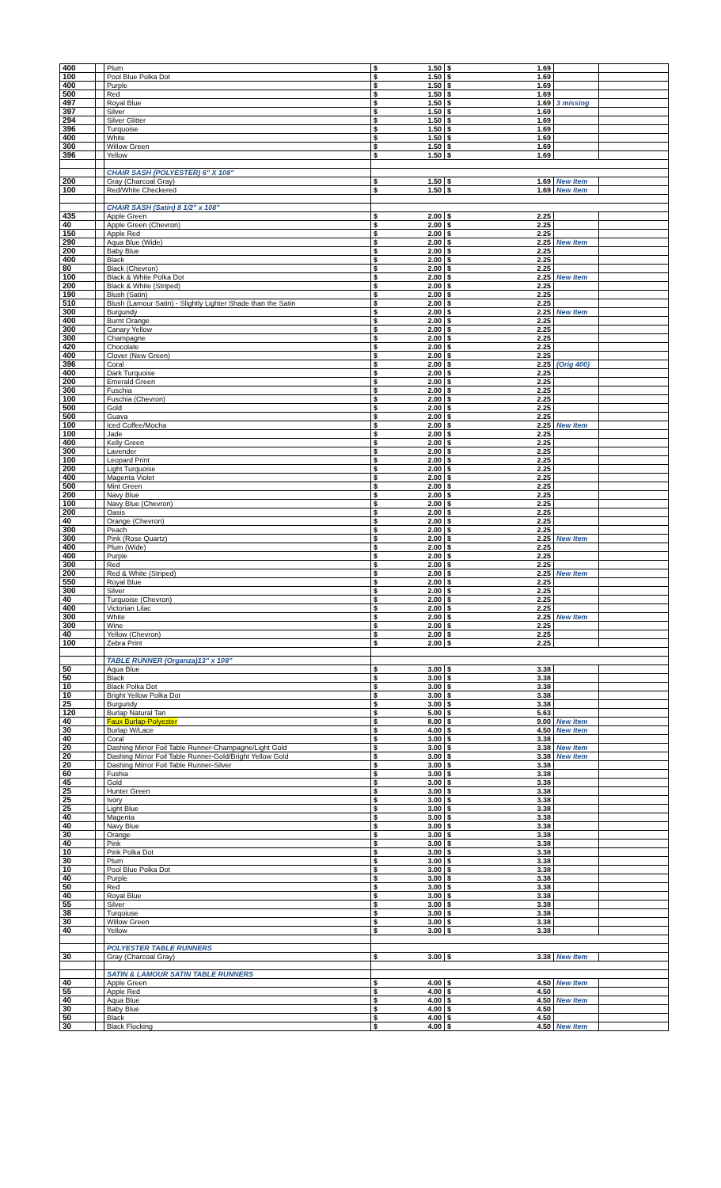| 400 | | Plum | $ | 1.50 | $ | 1.69 | | |
| 100 | | Pool Blue Polka Dot | $ | 1.50 | $ | 1.69 | | |
| 400 | | Purple | $ | 1.50 | $ | 1.69 | | |
| 500 | | Red | $ | 1.50 | $ | 1.69 | | |
| 497 | | Royal Blue | $ | 1.50 | $ | 1.69 | 3 missing | |
| 397 | | Silver | $ | 1.50 | $ | 1.69 | | |
| 294 | | Silver Glitter | $ | 1.50 | $ | 1.69 | | |
| 396 | | Turquoise | $ | 1.50 | $ | 1.69 | | |
| 400 | | White | $ | 1.50 | $ | 1.69 | | |
| 300 | | Willow Green | $ | 1.50 | $ | 1.69 | | |
| 396 | | Yellow | $ | 1.50 | $ | 1.69 | | |
| | | CHAIR SASH (POLYESTER) 6" X 108" | | | | | | |
| 200 | | Gray (Charcoal Gray) | $ | 1.50 | $ | 1.69 | New Item | |
| 100 | | Red/White Checkered | $ | 1.50 | $ | 1.69 | New Item | |
| | | CHAIR SASH (Satin) 8 1/2" x 108" | | | | | | |
| 435 | | Apple Green | $ | 2.00 | $ | 2.25 | | |
| 40 | | Apple Green (Chevron) | $ | 2.00 | $ | 2.25 | | |
| 150 | | Apple Red | $ | 2.00 | $ | 2.25 | | |
| 290 | | Aqua Blue (Wide) | $ | 2.00 | $ | 2.25 | New Item | |
| 200 | | Baby Blue | $ | 2.00 | $ | 2.25 | | |
| 400 | | Black | $ | 2.00 | $ | 2.25 | | |
| 80 | | Black (Chevron) | $ | 2.00 | $ | 2.25 | | |
| 100 | | Black & White Polka Dot | $ | 2.00 | $ | 2.25 | New Item | |
| 200 | | Black & White (Striped) | $ | 2.00 | $ | 2.25 | | |
| 190 | | Blush (Satin) | $ | 2.00 | $ | 2.25 | | |
| 510 | | Blush (Lamour Satin) - Slightly Lighter Shade than the Satin | $ | 2.00 | $ | 2.25 | | |
| 300 | | Burgundy | $ | 2.00 | $ | 2.25 | New Item | |
| 400 | | Burnt Orange | $ | 2.00 | $ | 2.25 | | |
| 300 | | Canary Yellow | $ | 2.00 | $ | 2.25 | | |
| 300 | | Champagne | $ | 2.00 | $ | 2.25 | | |
| 420 | | Chocolate | $ | 2.00 | $ | 2.25 | | |
| 400 | | Clover (New Green) | $ | 2.00 | $ | 2.25 | | |
| 396 | | Coral | $ | 2.00 | $ | 2.25 | (Orig 400) | |
| 400 | | Dark Turquoise | $ | 2.00 | $ | 2.25 | | |
| 200 | | Emerald Green | $ | 2.00 | $ | 2.25 | | |
| 300 | | Fuschia | $ | 2.00 | $ | 2.25 | | |
| 100 | | Fuschia (Chevron) | $ | 2.00 | $ | 2.25 | | |
| 500 | | Gold | $ | 2.00 | $ | 2.25 | | |
| 500 | | Guava | $ | 2.00 | $ | 2.25 | | |
| 100 | | Iced Coffee/Mocha | $ | 2.00 | $ | 2.25 | New Item | |
| 100 | | Jade | $ | 2.00 | $ | 2.25 | | |
| 400 | | Kelly Green | $ | 2.00 | $ | 2.25 | | |
| 300 | | Lavender | $ | 2.00 | $ | 2.25 | | |
| 100 | | Leopard Print | $ | 2.00 | $ | 2.25 | | |
| 200 | | Light Turquoise | $ | 2.00 | $ | 2.25 | | |
| 400 | | Magenta Violet | $ | 2.00 | $ | 2.25 | | |
| 500 | | Mint Green | $ | 2.00 | $ | 2.25 | | |
| 200 | | Navy Blue | $ | 2.00 | $ | 2.25 | | |
| 100 | | Navy Blue (Chevron) | $ | 2.00 | $ | 2.25 | | |
| 200 | | Oasis | $ | 2.00 | $ | 2.25 | | |
| 40 | | Orange (Chevron) | $ | 2.00 | $ | 2.25 | | |
| 300 | | Peach | $ | 2.00 | $ | 2.25 | | |
| 300 | | Pink (Rose Quartz) | $ | 2.00 | $ | 2.25 | New Item | |
| 400 | | Plum (Wide) | $ | 2.00 | $ | 2.25 | | |
| 400 | | Purple | $ | 2.00 | $ | 2.25 | | |
| 300 | | Red | $ | 2.00 | $ | 2.25 | | |
| 200 | | Red & White (Striped) | $ | 2.00 | $ | 2.25 | New Item | |
| 550 | | Royal Blue | $ | 2.00 | $ | 2.25 | | |
| 300 | | Silver | $ | 2.00 | $ | 2.25 | | |
| 40 | | Turquoise (Chevron) | $ | 2.00 | $ | 2.25 | | |
| 400 | | Victorian Lilac | $ | 2.00 | $ | 2.25 | | |
| 300 | | White | $ | 2.00 | $ | 2.25 | New Item | |
| 300 | | Wine | $ | 2.00 | $ | 2.25 | | |
| 40 | | Yellow (Chevron) | $ | 2.00 | $ | 2.25 | | |
| 100 | | Zebra Print | $ | 2.00 | $ | 2.25 | | |
| | | TABLE RUNNER (Organza)13" x 108" | | | | | | |
| 50 | | Aqua Blue | $ | 3.00 | $ | 3.38 | | |
| 50 | | Black | $ | 3.00 | $ | 3.38 | | |
| 10 | | Black Polka Dot | $ | 3.00 | $ | 3.38 | | |
| 10 | | Bright Yellow Polka Dot | $ | 3.00 | $ | 3.38 | | |
| 25 | | Burgundy | $ | 3.00 | $ | 3.38 | | |
| 120 | | Burlap Natural Tan | $ | 5.00 | $ | 5.63 | | |
| 40 | | Faux Burlap-Polyester | $ | 8.00 | $ | 9.00 | New Item | |
| 30 | | Burlap W/Lace | $ | 4.00 | $ | 4.50 | New Item | |
| 40 | | Coral | $ | 3.00 | $ | 3.38 | | |
| 20 | | Dashing Mirror Foil Table Runner-Champagne/Light Gold | $ | 3.00 | $ | 3.38 | New Item | |
| 20 | | Dashing Mirror Foil Table Runner-Gold/Bright Yellow Gold | $ | 3.00 | $ | 3.38 | New Item | |
| 20 | | Dashing Mirror Foil Table Runner-Silver | $ | 3.00 | $ | 3.38 | | |
| 60 | | Fushia | $ | 3.00 | $ | 3.38 | | |
| 45 | | Gold | $ | 3.00 | $ | 3.38 | | |
| 25 | | Hunter Green | $ | 3.00 | $ | 3.38 | | |
| 25 | | Ivory | $ | 3.00 | $ | 3.38 | | |
| 25 | | Light Blue | $ | 3.00 | $ | 3.38 | | |
| 40 | | Magenta | $ | 3.00 | $ | 3.38 | | |
| 40 | | Navy Blue | $ | 3.00 | $ | 3.38 | | |
| 30 | | Orange | $ | 3.00 | $ | 3.38 | | |
| 40 | | Pink | $ | 3.00 | $ | 3.38 | | |
| 10 | | Pink Polka Dot | $ | 3.00 | $ | 3.38 | | |
| 30 | | Plum | $ | 3.00 | $ | 3.38 | | |
| 10 | | Pool Blue Polka Dot | $ | 3.00 | $ | 3.38 | | |
| 40 | | Purple | $ | 3.00 | $ | 3.38 | | |
| 50 | | Red | $ | 3.00 | $ | 3.38 | | |
| 40 | | Royal Blue | $ | 3.00 | $ | 3.38 | | |
| 55 | | Silver | $ | 3.00 | $ | 3.38 | | |
| 38 | | Turqoiuse | $ | 3.00 | $ | 3.38 | | |
| 30 | | Willow Green | $ | 3.00 | $ | 3.38 | | |
| 40 | | Yellow | $ | 3.00 | $ | 3.38 | | |
| | | POLYESTER TABLE RUNNERS | | | | | | |
| 30 | | Gray (Charcoal Gray) | $ | 3.00 | $ | 3.38 | New Item | |
| | | SATIN & LAMOUR SATIN TABLE RUNNERS | | | | | | |
| 40 | | Apple Green | $ | 4.00 | $ | 4.50 | New Item | |
| 55 | | Apple Red | $ | 4.00 | $ | 4.50 | | |
| 40 | | Aqua Blue | $ | 4.00 | $ | 4.50 | New Item | |
| 30 | | Baby Blue | $ | 4.00 | $ | 4.50 | | |
| 50 | | Black | $ | 4.00 | $ | 4.50 | | |
| 30 | | Black Flocking | $ | 4.00 | $ | 4.50 | New Item | |